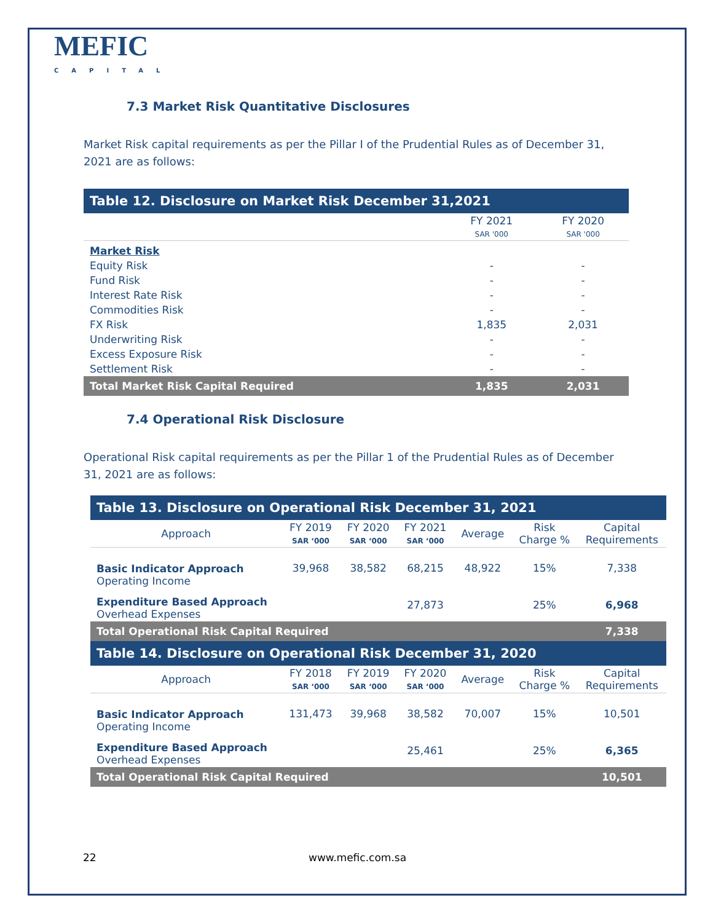MEFIC
CAPITAL
7.3 Market Risk Quantitative Disclosures
Market Risk capital requirements as per the Pillar I of the Prudential Rules as of December 31, 2021 are as follows:
| Table 12. Disclosure on Market Risk December 31,2021 | | |
| --- | --- | --- |
| | FY 2021 SAR '000 | FY 2020 SAR '000 |
| Market Risk | | |
| Equity Risk | - | - |
| Fund Risk | - | - |
| Interest Rate Risk | - | - |
| Commodities Risk | - | - |
| FX Risk | 1,835 | 2,031 |
| Underwriting Risk | - | - |
| Excess Exposure Risk | - | - |
| Settlement Risk | - | - |
| Total Market Risk Capital Required | 1,835 | 2,031 |
7.4 Operational Risk Disclosure
Operational Risk capital requirements as per the Pillar 1 of the Prudential Rules as of December 31, 2021 are as follows:
| Table 13. Disclosure on Operational Risk December 31, 2021 | | | | | | |
| --- | --- | --- | --- | --- | --- | --- |
| Approach | FY 2019 SAR ‘000 | FY 2020 SAR ‘000 | FY 2021 SAR ‘000 | Average | Risk Charge % | Capital Requirements |
| Basic Indicator Approach Operating Income | 39,968 | 38,582 | 68,215 | 48,922 | 15% | 7,338 |
| Expenditure Based Approach Overhead Expenses | | | 27,873 | | 25% | 6,968 |
| Total Operational Risk Capital Required | | | | | | 7,338 |
| Table 14. Disclosure on Operational Risk December 31, 2020 | | | | | | |
| Approach | FY 2018 SAR ‘000 | FY 2019 SAR ‘000 | FY 2020 SAR ‘000 | Average | Risk Charge % | Capital Requirements |
| Basic Indicator Approach Operating Income | 131,473 | 39,968 | 38,582 | 70,007 | 15% | 10,501 |
| Expenditure Based Approach Overhead Expenses | | | 25,461 | | 25% | 6,365 |
| Total Operational Risk Capital Required | | | | | | 10,501 |
22 www.mefic.com.sa